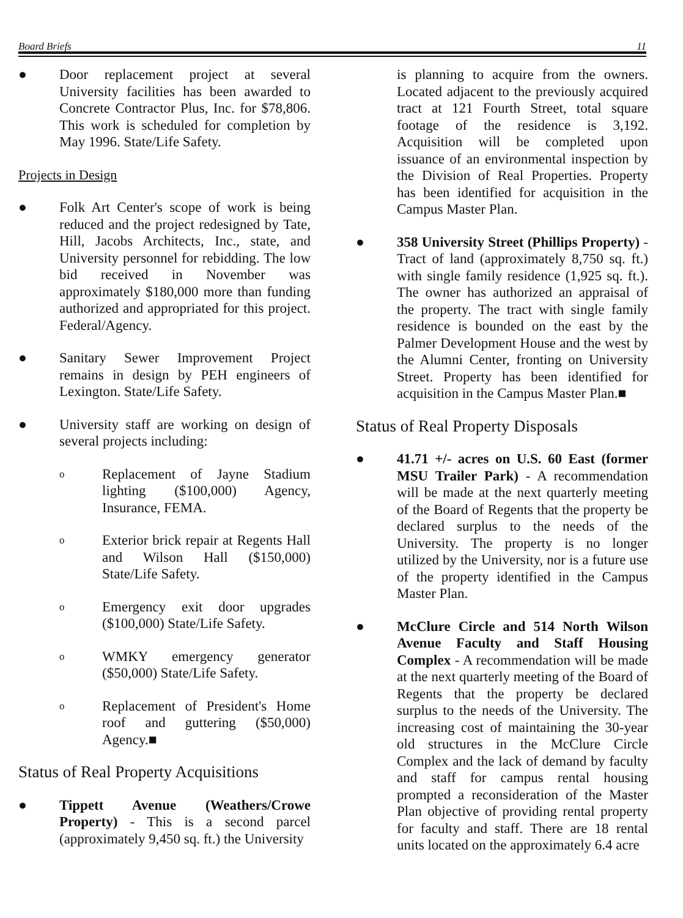Board Briefs 11
● Door replacement project at several University facilities has been awarded to Concrete Contractor Plus, Inc. for $78,806. This work is scheduled for completion by May 1996. State/Life Safety.
Projects in Design
● Folk Art Center's scope of work is being reduced and the project redesigned by Tate, Hill, Jacobs Architects, Inc., state, and University personnel for rebidding. The low bid received in November was approximately $180,000 more than funding authorized and appropriated for this project. Federal/Agency.
● Sanitary Sewer Improvement Project remains in design by PEH engineers of Lexington. State/Life Safety.
● University staff are working on design of several projects including:
o Replacement of Jayne Stadium lighting ($100,000) Agency, Insurance, FEMA.
o Exterior brick repair at Regents Hall and Wilson Hall ($150,000) State/Life Safety.
o Emergency exit door upgrades ($100,000) State/Life Safety.
o WMKY emergency generator ($50,000) State/Life Safety.
o Replacement of President's Home roof and guttering ($50,000) Agency.■
Status of Real Property Acquisitions
● Tippett Avenue (Weathers/Crowe Property) - This is a second parcel (approximately 9,450 sq. ft.) the University
is planning to acquire from the owners. Located adjacent to the previously acquired tract at 121 Fourth Street, total square footage of the residence is 3,192. Acquisition will be completed upon issuance of an environmental inspection by the Division of Real Properties. Property has been identified for acquisition in the Campus Master Plan.
● 358 University Street (Phillips Property) - Tract of land (approximately 8,750 sq. ft.) with single family residence (1,925 sq. ft.). The owner has authorized an appraisal of the property. The tract with single family residence is bounded on the east by the Palmer Development House and the west by the Alumni Center, fronting on University Street. Property has been identified for acquisition in the Campus Master Plan.■
Status of Real Property Disposals
● 41.71 +/- acres on U.S. 60 East (former MSU Trailer Park) - A recommendation will be made at the next quarterly meeting of the Board of Regents that the property be declared surplus to the needs of the University. The property is no longer utilized by the University, nor is a future use of the property identified in the Campus Master Plan.
● McClure Circle and 514 North Wilson Avenue Faculty and Staff Housing Complex - A recommendation will be made at the next quarterly meeting of the Board of Regents that the property be declared surplus to the needs of the University. The increasing cost of maintaining the 30-year old structures in the McClure Circle Complex and the lack of demand by faculty and staff for campus rental housing prompted a reconsideration of the Master Plan objective of providing rental property for faculty and staff. There are 18 rental units located on the approximately 6.4 acre